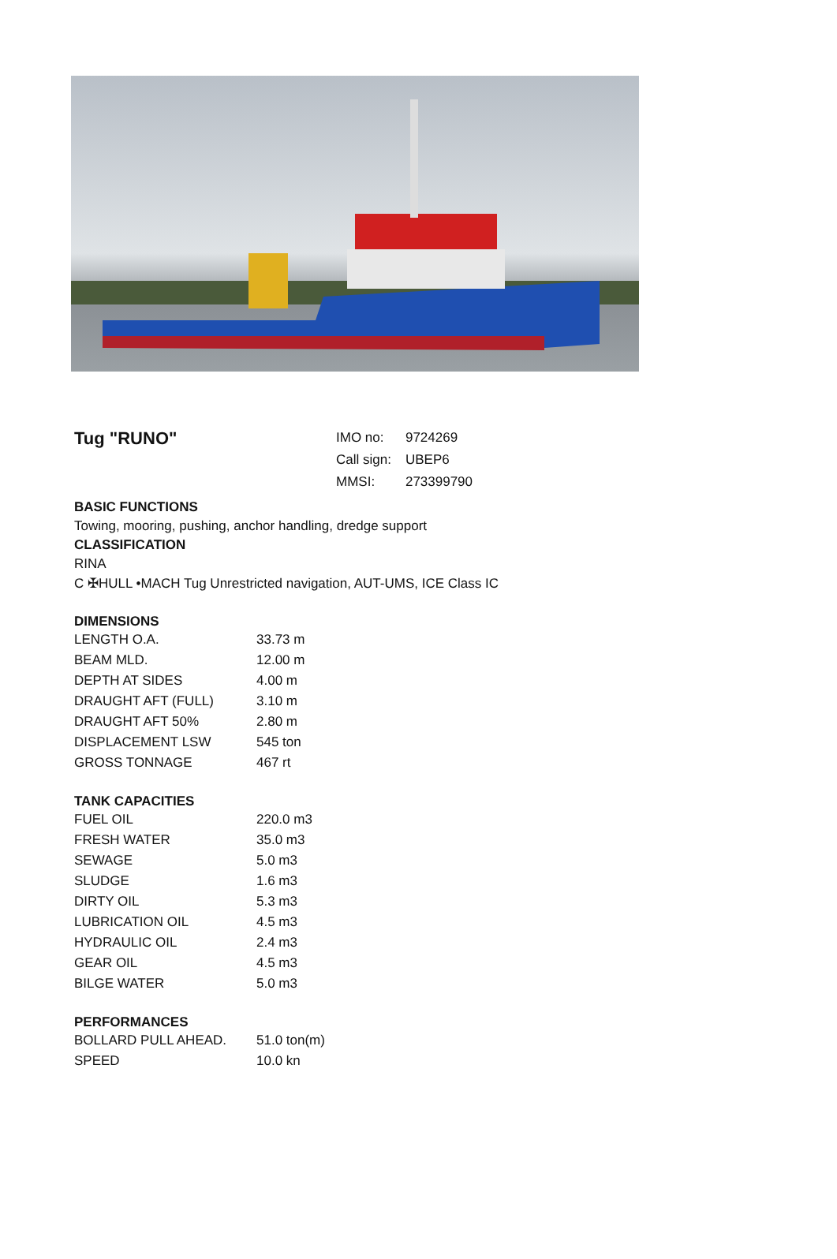Tug "RUNO"
| IMO no: | 9724269 |
| Call sign: | UBEP6 |
| MMSI: | 273399790 |
BASIC FUNCTIONS
Towing, mooring, pushing, anchor handling, dredge support
CLASSIFICATION
RINA
C ✠HULL •MACH Tug Unrestricted navigation, AUT-UMS, ICE Class IC
DIMENSIONS
| LENGTH O.A. | 33.73 m |
| BEAM MLD. | 12.00 m |
| DEPTH AT SIDES | 4.00 m |
| DRAUGHT AFT (FULL) | 3.10 m |
| DRAUGHT AFT 50% | 2.80 m |
| DISPLACEMENT LSW | 545 ton |
| GROSS TONNAGE | 467 rt |
TANK CAPACITIES
| FUEL OIL | 220.0 m3 |
| FRESH WATER | 35.0 m3 |
| SEWAGE | 5.0 m3 |
| SLUDGE | 1.6 m3 |
| DIRTY OIL | 5.3 m3 |
| LUBRICATION OIL | 4.5 m3 |
| HYDRAULIC OIL | 2.4 m3 |
| GEAR OIL | 4.5 m3 |
| BILGE WATER | 5.0 m3 |
PERFORMANCES
| BOLLARD PULL AHEAD. | 51.0 ton(m) |
| SPEED | 10.0 kn |